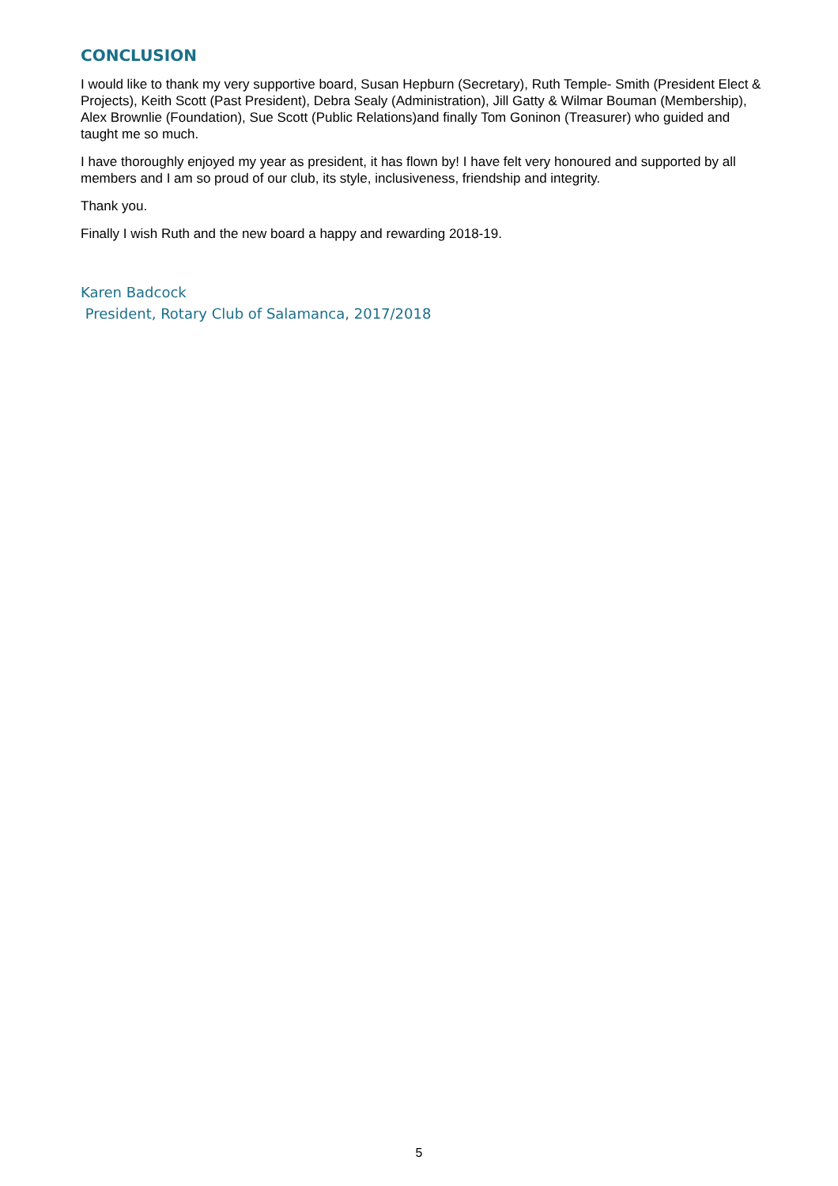CONCLUSION
I would like to thank my very supportive board, Susan Hepburn (Secretary), Ruth Temple- Smith (President Elect & Projects), Keith Scott (Past President), Debra Sealy (Administration), Jill Gatty & Wilmar Bouman (Membership), Alex Brownlie (Foundation), Sue Scott (Public Relations)and finally Tom Goninon (Treasurer) who guided and taught me so much.
I have thoroughly enjoyed my year as president, it has flown by! I have felt very honoured and supported by all members and I am so proud of our club, its style, inclusiveness, friendship and integrity.
Thank you.
Finally I wish Ruth and the new board a happy and rewarding 2018-19.
Karen Badcock
President, Rotary Club of Salamanca, 2017/2018
5